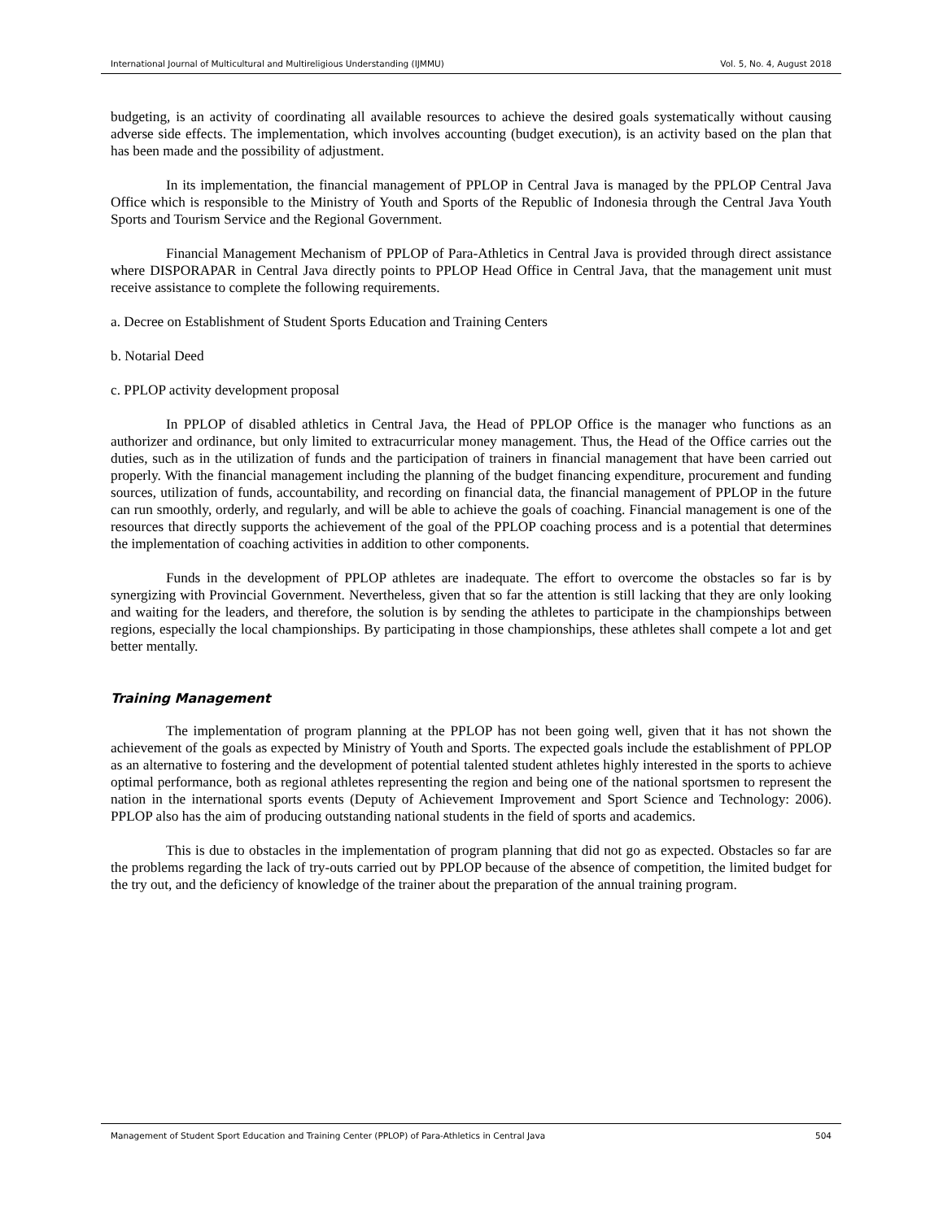International Journal of Multicultural and Multireligious Understanding (IJMMU) Vol. 5, No. 4, August 2018
budgeting, is an activity of coordinating all available resources to achieve the desired goals systematically without causing adverse side effects. The implementation, which involves accounting (budget execution), is an activity based on the plan that has been made and the possibility of adjustment.
In its implementation, the financial management of PPLOP in Central Java is managed by the PPLOP Central Java Office which is responsible to the Ministry of Youth and Sports of the Republic of Indonesia through the Central Java Youth Sports and Tourism Service and the Regional Government.
Financial Management Mechanism of PPLOP of Para-Athletics in Central Java is provided through direct assistance where DISPORAPAR in Central Java directly points to PPLOP Head Office in Central Java, that the management unit must receive assistance to complete the following requirements.
a. Decree on Establishment of Student Sports Education and Training Centers
b. Notarial Deed
c. PPLOP activity development proposal
In PPLOP of disabled athletics in Central Java, the Head of PPLOP Office is the manager who functions as an authorizer and ordinance, but only limited to extracurricular money management. Thus, the Head of the Office carries out the duties, such as in the utilization of funds and the participation of trainers in financial management that have been carried out properly. With the financial management including the planning of the budget financing expenditure, procurement and funding sources, utilization of funds, accountability, and recording on financial data, the financial management of PPLOP in the future can run smoothly, orderly, and regularly, and will be able to achieve the goals of coaching. Financial management is one of the resources that directly supports the achievement of the goal of the PPLOP coaching process and is a potential that determines the implementation of coaching activities in addition to other components.
Funds in the development of PPLOP athletes are inadequate. The effort to overcome the obstacles so far is by synergizing with Provincial Government. Nevertheless, given that so far the attention is still lacking that they are only looking and waiting for the leaders, and therefore, the solution is by sending the athletes to participate in the championships between regions, especially the local championships. By participating in those championships, these athletes shall compete a lot and get better mentally.
Training Management
The implementation of program planning at the PPLOP has not been going well, given that it has not shown the achievement of the goals as expected by Ministry of Youth and Sports. The expected goals include the establishment of PPLOP as an alternative to fostering and the development of potential talented student athletes highly interested in the sports to achieve optimal performance, both as regional athletes representing the region and being one of the national sportsmen to represent the nation in the international sports events (Deputy of Achievement Improvement and Sport Science and Technology: 2006). PPLOP also has the aim of producing outstanding national students in the field of sports and academics.
This is due to obstacles in the implementation of program planning that did not go as expected. Obstacles so far are the problems regarding the lack of try-outs carried out by PPLOP because of the absence of competition, the limited budget for the try out, and the deficiency of knowledge of the trainer about the preparation of the annual training program.
Management of Student Sport Education and Training Center (PPLOP) of Para-Athletics in Central Java 504